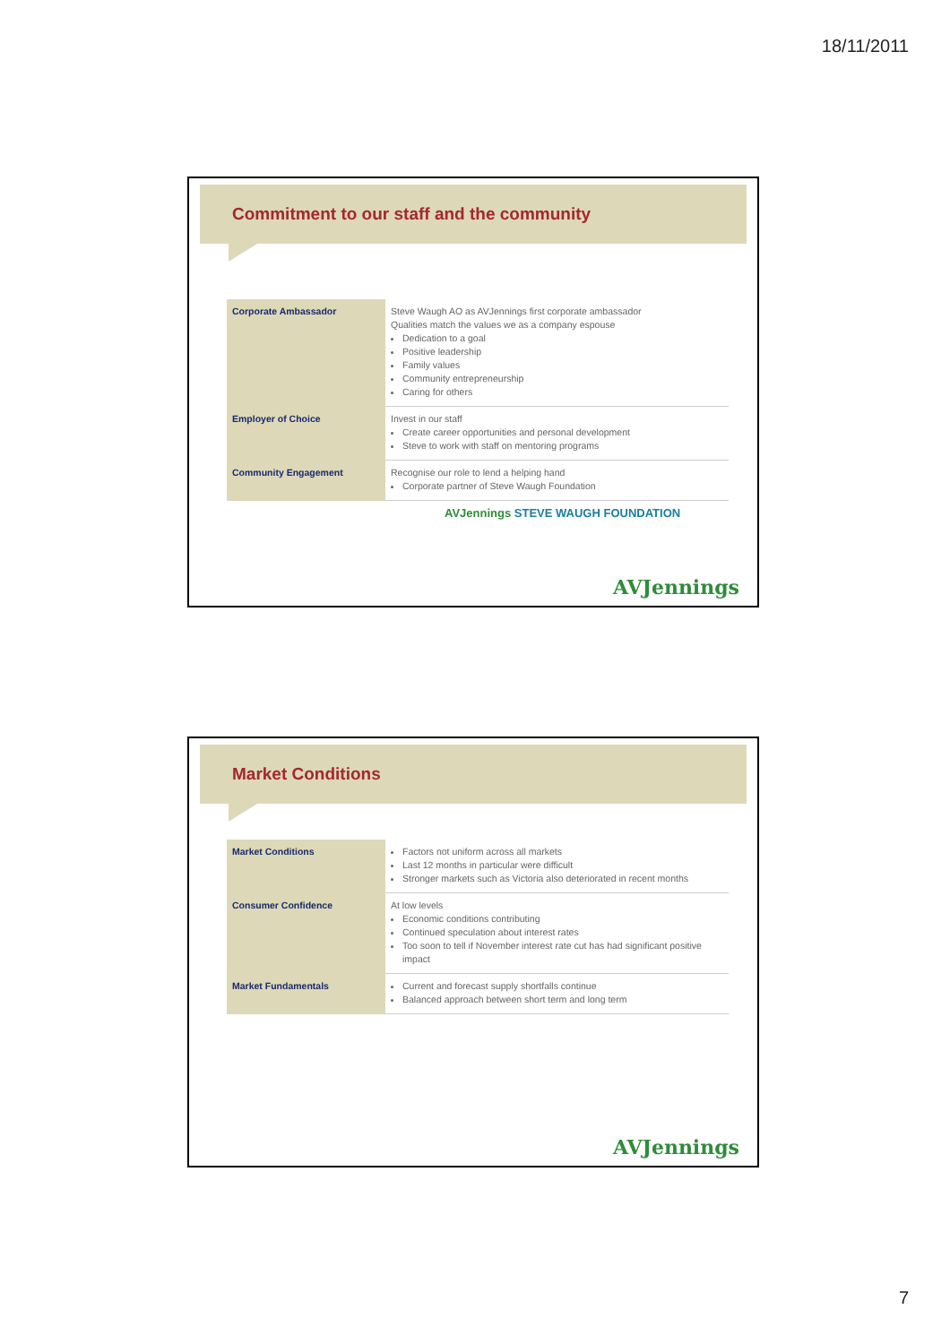18/11/2011
Commitment to our staff and the community
| Corporate Ambassador | Steve Waugh AO as AVJennings first corporate ambassador Qualities match the values we as a company espouse Dedication to a goal Positive leadership Family values Community entrepreneurship Caring for others |
| Employer of Choice | Invest in our staff Create career opportunities and personal development Steve to work with staff on mentoring programs |
| Community Engagement | Recognise our role to lend a helping hand Corporate partner of Steve Waugh Foundation |
AVJennings STEVE WAUGH FOUNDATION
AVJennings
Market Conditions
| Market Conditions | Factors not uniform across all markets Last 12 months in particular were difficult Stronger markets such as Victoria also deteriorated in recent months |
| Consumer Confidence | At low levels Economic conditions contributing Continued speculation about interest rates Too soon to tell if November interest rate cut has had significant positive impact |
| Market Fundamentals | Current and forecast supply shortfalls continue Balanced approach between short term and long term |
AVJennings
7